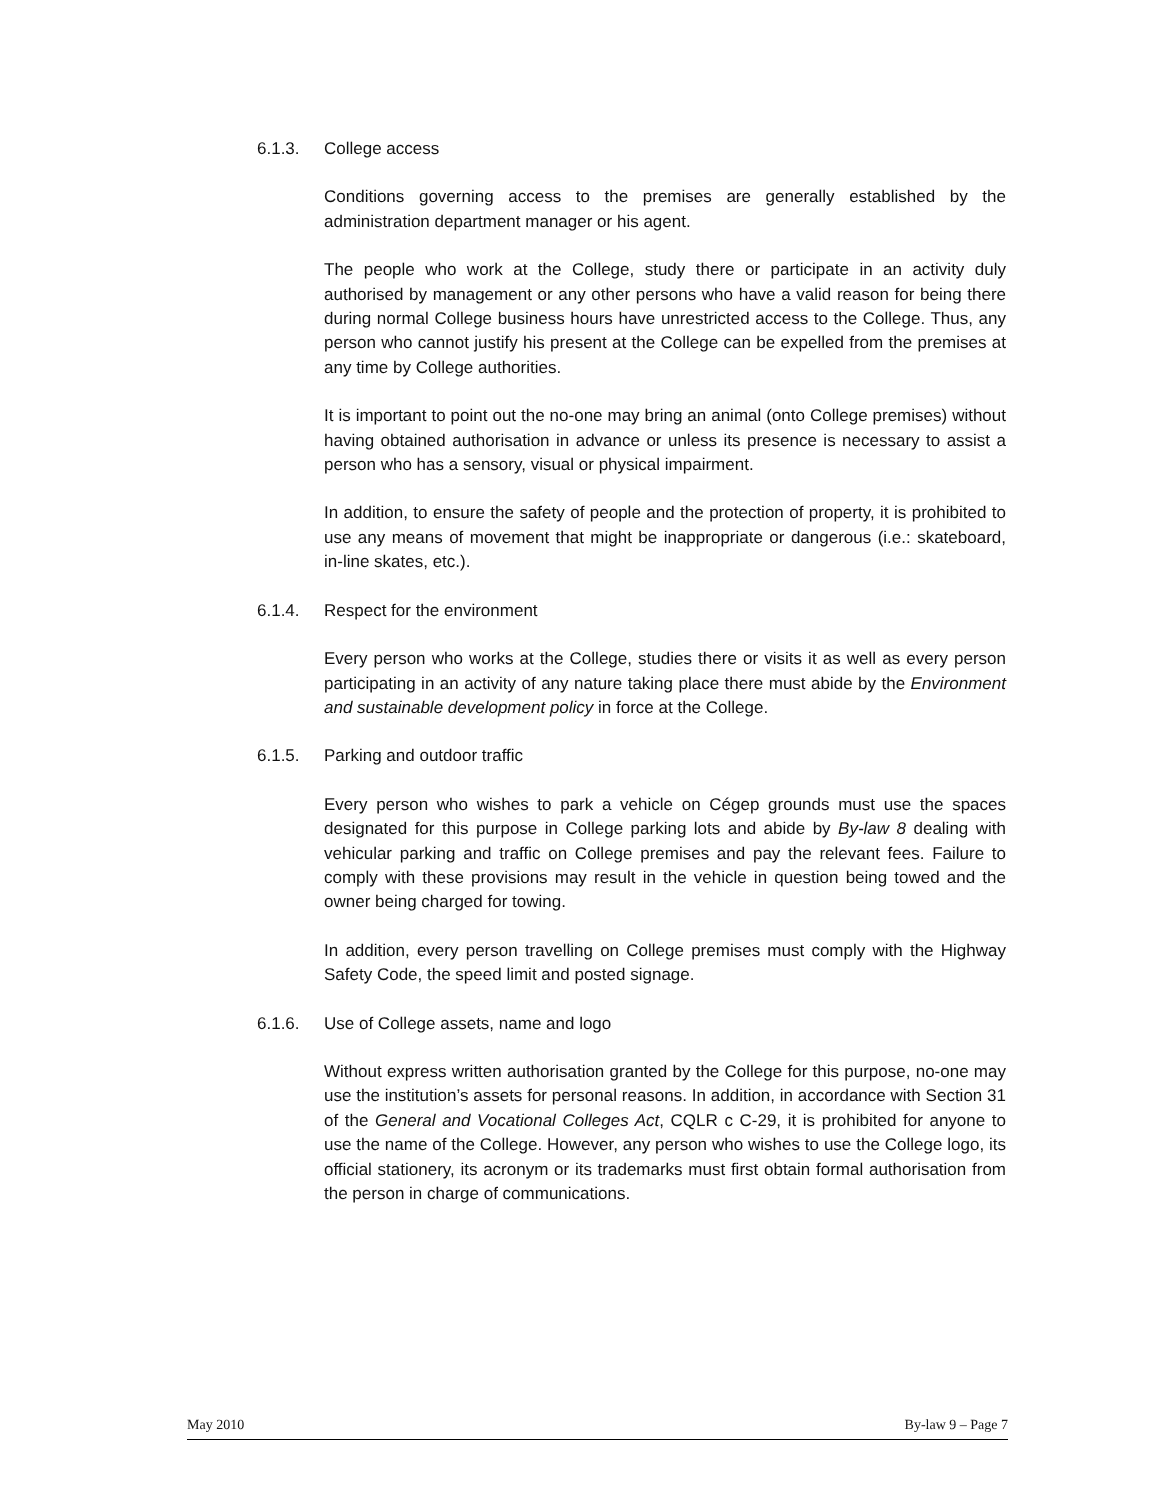6.1.3. College access
Conditions governing access to the premises are generally established by the administration department manager or his agent.
The people who work at the College, study there or participate in an activity duly authorised by management or any other persons who have a valid reason for being there during normal College business hours have unrestricted access to the College. Thus, any person who cannot justify his present at the College can be expelled from the premises at any time by College authorities.
It is important to point out the no-one may bring an animal (onto College premises) without having obtained authorisation in advance or unless its presence is necessary to assist a person who has a sensory, visual or physical impairment.
In addition, to ensure the safety of people and the protection of property, it is prohibited to use any means of movement that might be inappropriate or dangerous (i.e.: skateboard, in-line skates, etc.).
6.1.4. Respect for the environment
Every person who works at the College, studies there or visits it as well as every person participating in an activity of any nature taking place there must abide by the Environment and sustainable development policy in force at the College.
6.1.5. Parking and outdoor traffic
Every person who wishes to park a vehicle on Cégep grounds must use the spaces designated for this purpose in College parking lots and abide by By-law 8 dealing with vehicular parking and traffic on College premises and pay the relevant fees. Failure to comply with these provisions may result in the vehicle in question being towed and the owner being charged for towing.
In addition, every person travelling on College premises must comply with the Highway Safety Code, the speed limit and posted signage.
6.1.6. Use of College assets, name and logo
Without express written authorisation granted by the College for this purpose, no-one may use the institution’s assets for personal reasons. In addition, in accordance with Section 31 of the General and Vocational Colleges Act, CQLR c C-29, it is prohibited for anyone to use the name of the College. However, any person who wishes to use the College logo, its official stationery, its acronym or its trademarks must first obtain formal authorisation from the person in charge of communications.
May 2010 By-law 9 – Page 7